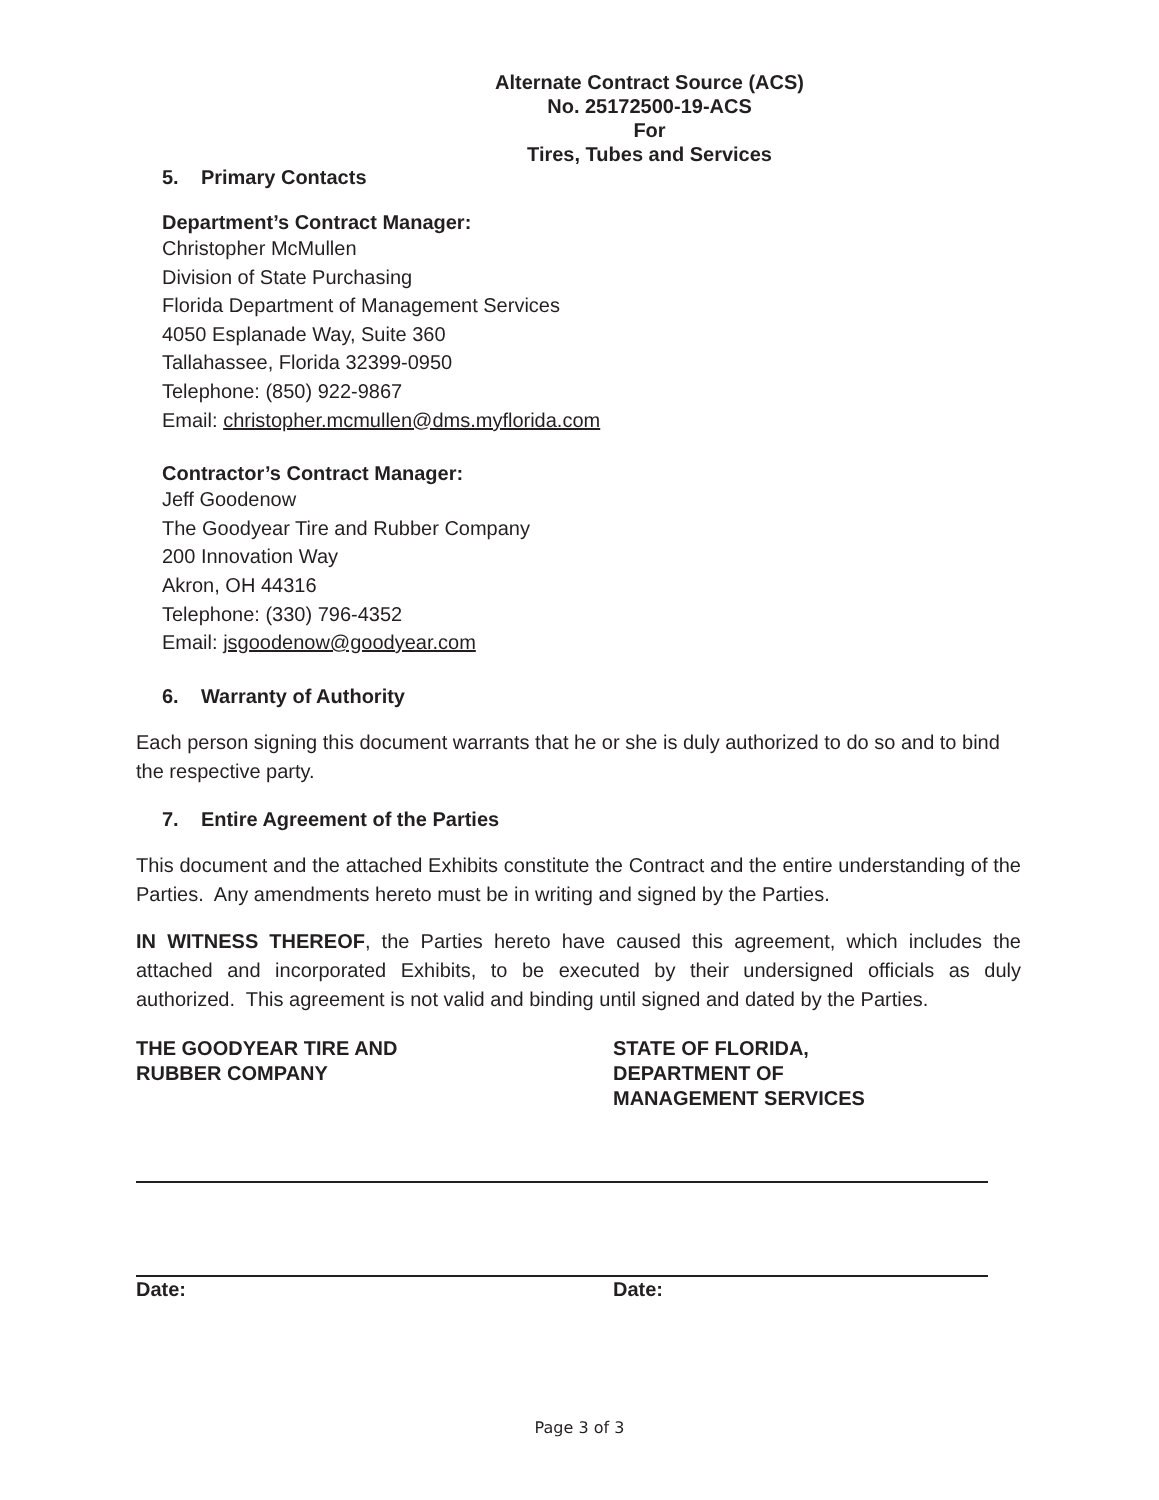Alternate Contract Source (ACS)
No. 25172500-19-ACS
For
Tires, Tubes and Services
5. Primary Contacts
Department’s Contract Manager:
Christopher McMullen
Division of State Purchasing
Florida Department of Management Services
4050 Esplanade Way, Suite 360
Tallahassee, Florida 32399-0950
Telephone: (850) 922-9867
Email: christopher.mcmullen@dms.myflorida.com
Contractor’s Contract Manager:
Jeff Goodenow
The Goodyear Tire and Rubber Company
200 Innovation Way
Akron, OH 44316
Telephone: (330) 796-4352
Email: jsgoodenow@goodyear.com
6. Warranty of Authority
Each person signing this document warrants that he or she is duly authorized to do so and to bind the respective party.
7. Entire Agreement of the Parties
This document and the attached Exhibits constitute the Contract and the entire understanding of the Parties. Any amendments hereto must be in writing and signed by the Parties.
IN WITNESS THEREOF, the Parties hereto have caused this agreement, which includes the attached and incorporated Exhibits, to be executed by their undersigned officials as duly authorized. This agreement is not valid and binding until signed and dated by the Parties.
THE GOODYEAR TIRE AND
RUBBER COMPANY
STATE OF FLORIDA,
DEPARTMENT OF
MANAGEMENT SERVICES
Date: Date:
Page 3 of 3